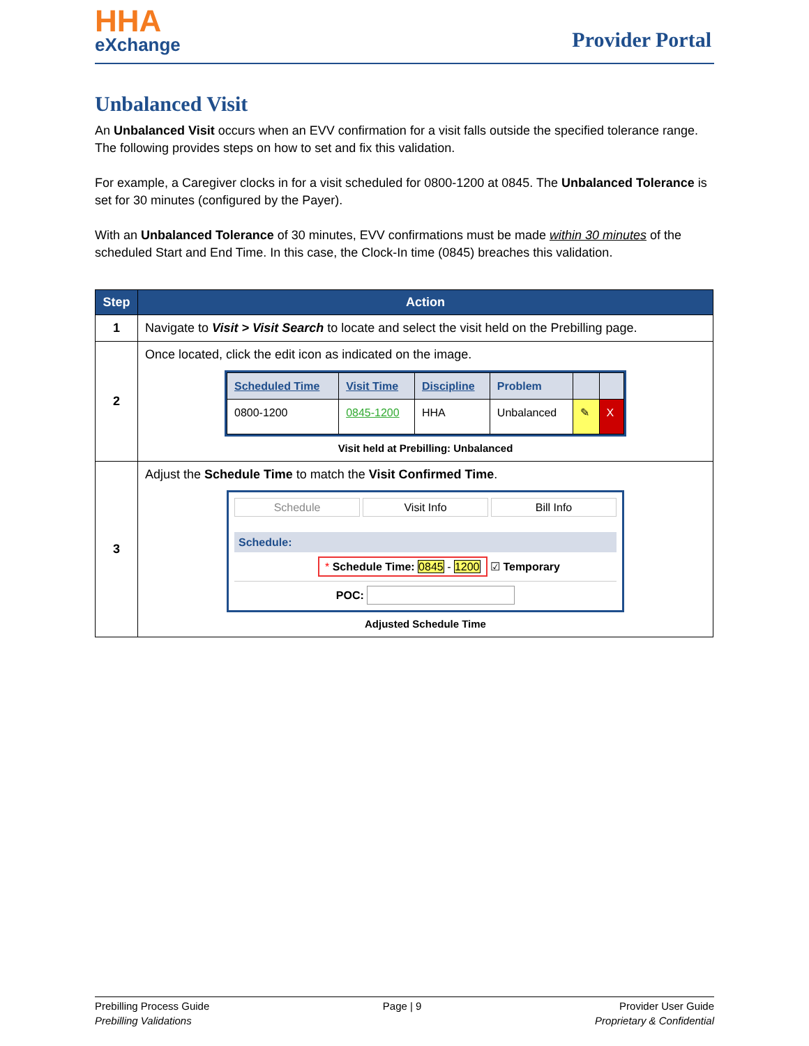HHA
eXchange
Provider Portal
Unbalanced Visit
An Unbalanced Visit occurs when an EVV confirmation for a visit falls outside the specified tolerance range. The following provides steps on how to set and fix this validation.
For example, a Caregiver clocks in for a visit scheduled for 0800-1200 at 0845. The Unbalanced Tolerance is set for 30 minutes (configured by the Payer).
With an Unbalanced Tolerance of 30 minutes, EVV confirmations must be made within 30 minutes of the scheduled Start and End Time. In this case, the Clock-In time (0845) breaches this validation.
| Step | Action |
| --- | --- |
| 1 | Navigate to Visit > Visit Search to locate and select the visit held on the Prebilling page. |
| 2 | Once located, click the edit icon as indicated on the image. / Scheduled Time / Visit Time / Discipline / Problem / / / / 0800-1200 / 0845-1200 / HHA / Unbalanced / ✎ / X / Visit held at Prebilling: Unbalanced |
| 3 | Adjust the Schedule Time to match the Visit Confirmed Time . Schedule Visit Info Bill Info Schedule: * Schedule Time: 0845 - 1200 ☑ Temporary POC: Adjusted Schedule Time |
Prebilling Process Guide
Prebilling Validations
Page | 9 Provider User Guide
Proprietary & Confidential